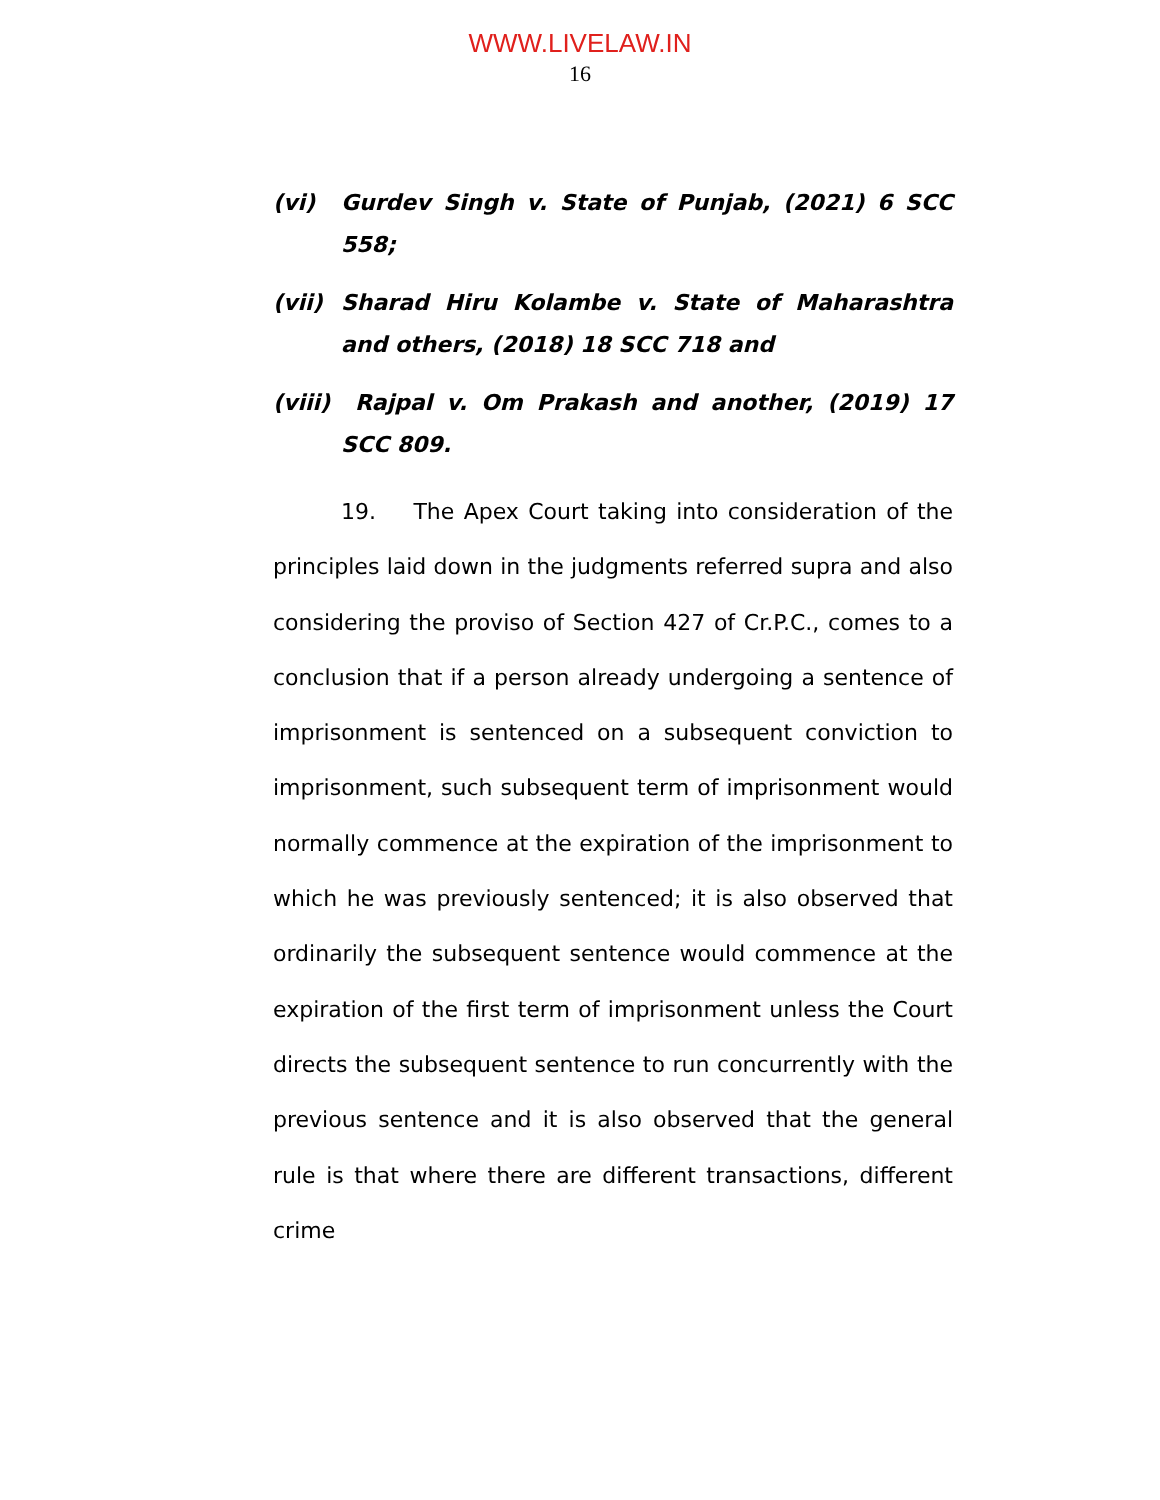WWW.LIVELAW.IN
16
(vi) Gurdev Singh v. State of Punjab, (2021) 6 SCC 558;
(vii) Sharad Hiru Kolambe v. State of Maharashtra and others, (2018) 18 SCC 718 and
(viii) Rajpal v. Om Prakash and another, (2019) 17 SCC 809.
19. The Apex Court taking into consideration of the principles laid down in the judgments referred supra and also considering the proviso of Section 427 of Cr.P.C., comes to a conclusion that if a person already undergoing a sentence of imprisonment is sentenced on a subsequent conviction to imprisonment, such subsequent term of imprisonment would normally commence at the expiration of the imprisonment to which he was previously sentenced; it is also observed that ordinarily the subsequent sentence would commence at the expiration of the first term of imprisonment unless the Court directs the subsequent sentence to run concurrently with the previous sentence and it is also observed that the general rule is that where there are different transactions, different crime